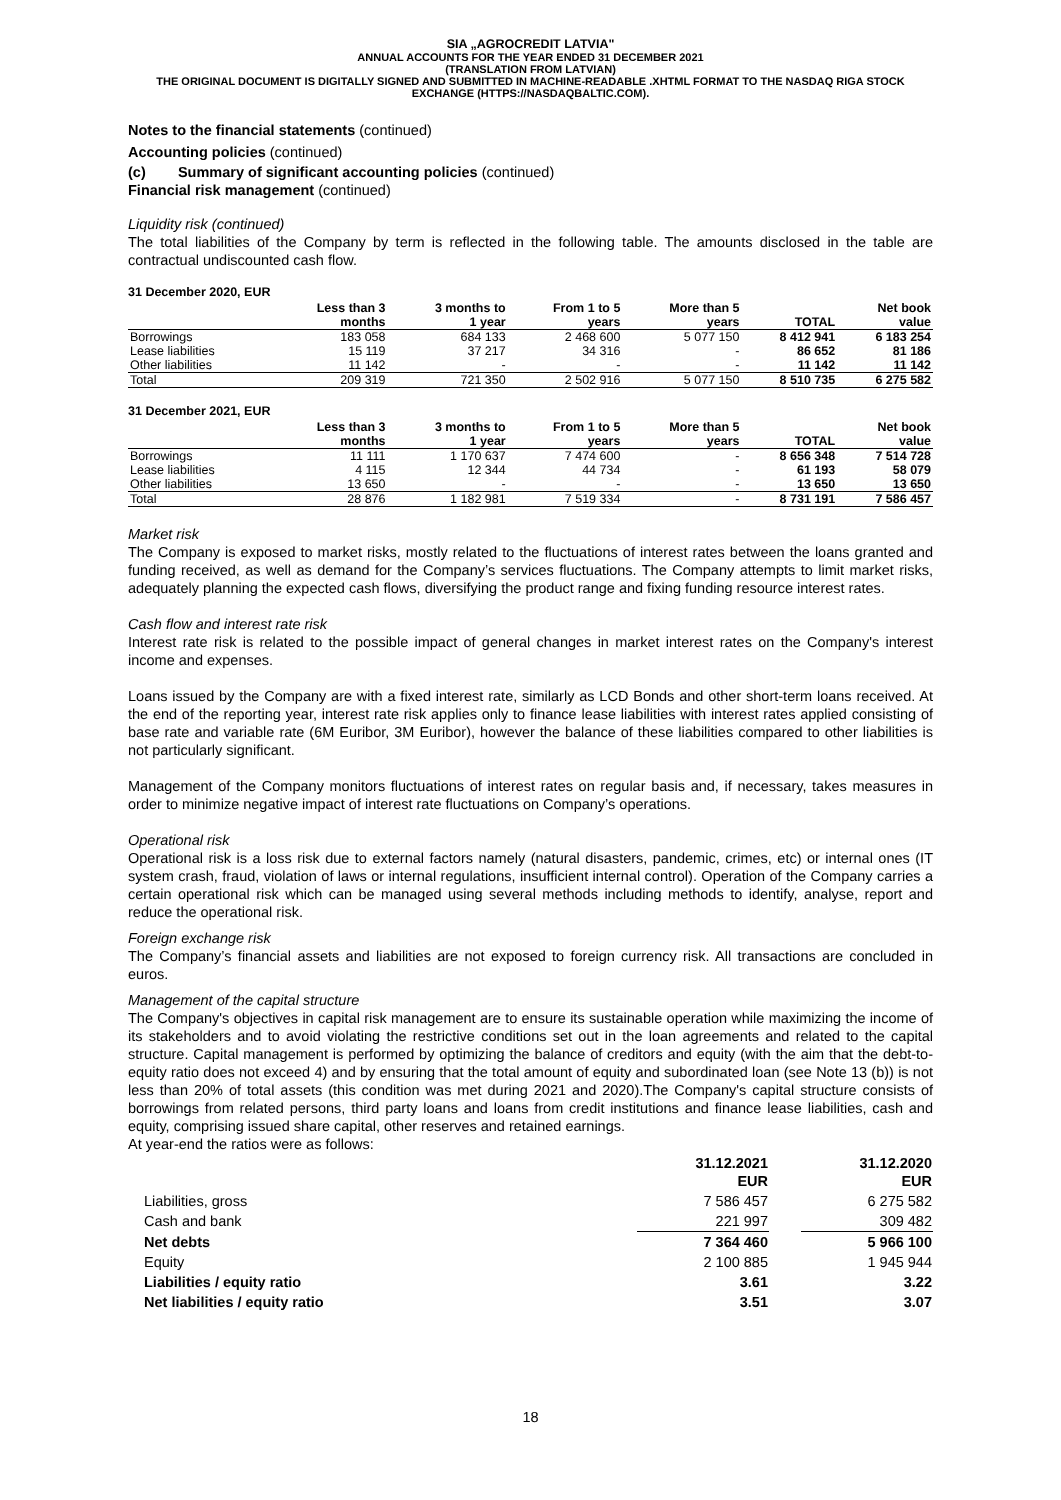SIA „AGROCREDIT LATVIA"
ANNUAL ACCOUNTS FOR THE YEAR ENDED 31 DECEMBER 2021
(TRANSLATION FROM LATVIAN)
THE ORIGINAL DOCUMENT IS DIGITALLY SIGNED AND SUBMITTED IN MACHINE-READABLE .XHTML FORMAT TO THE NASDAQ RIGA STOCK EXCHANGE (HTTPS://NASDAQBALTIC.COM).
Notes to the financial statements (continued)
Accounting policies (continued)
(c) Summary of significant accounting policies (continued)
Financial risk management (continued)
Liquidity risk (continued)
The total liabilities of the Company by term is reflected in the following table. The amounts disclosed in the table are contractual undiscounted cash flow.
31 December 2020, EUR
| | Less than 3 months | 3 months to 1 year | From 1 to 5 years | More than 5 years | TOTAL | Net book value |
| --- | --- | --- | --- | --- | --- | --- |
| Borrowings | 183 058 | 684 133 | 2 468 600 | 5 077 150 | 8 412 941 | 6 183 254 |
| Lease liabilities | 15 119 | 37 217 | 34 316 | - | 86 652 | 81 186 |
| Other liabilities | 11 142 | - | - | - | 11 142 | 11 142 |
| Total | 209 319 | 721 350 | 2 502 916 | 5 077 150 | 8 510 735 | 6 275 582 |
31 December 2021, EUR
| | Less than 3 months | 3 months to 1 year | From 1 to 5 years | More than 5 years | TOTAL | Net book value |
| --- | --- | --- | --- | --- | --- | --- |
| Borrowings | 11 111 | 1 170 637 | 7 474 600 | - | 8 656 348 | 7 514 728 |
| Lease liabilities | 4 115 | 12 344 | 44 734 | - | 61 193 | 58 079 |
| Other liabilities | 13 650 | - | - | - | 13 650 | 13 650 |
| Total | 28 876 | 1 182 981 | 7 519 334 | - | 8 731 191 | 7 586 457 |
Market risk
The Company is exposed to market risks, mostly related to the fluctuations of interest rates between the loans granted and funding received, as well as demand for the Company’s services fluctuations. The Company attempts to limit market risks, adequately planning the expected cash flows, diversifying the product range and fixing funding resource interest rates.
Cash flow and interest rate risk
Interest rate risk is related to the possible impact of general changes in market interest rates on the Company's interest income and expenses.
Loans issued by the Company are with a fixed interest rate, similarly as LCD Bonds and other short-term loans received. At the end of the reporting year, interest rate risk applies only to finance lease liabilities with interest rates applied consisting of base rate and variable rate (6M Euribor, 3M Euribor), however the balance of these liabilities compared to other liabilities is not particularly significant.
Management of the Company monitors fluctuations of interest rates on regular basis and, if necessary, takes measures in order to minimize negative impact of interest rate fluctuations on Company’s operations.
Operational risk
Operational risk is a loss risk due to external factors namely (natural disasters, pandemic, crimes, etc) or internal ones (IT system crash, fraud, violation of laws or internal regulations, insufficient internal control). Operation of the Company carries a certain operational risk which can be managed using several methods including methods to identify, analyse, report and reduce the operational risk.
Foreign exchange risk
The Company’s financial assets and liabilities are not exposed to foreign currency risk. All transactions are concluded in euros.
Management of the capital structure
The Company's objectives in capital risk management are to ensure its sustainable operation while maximizing the income of its stakeholders and to avoid violating the restrictive conditions set out in the loan agreements and related to the capital structure. Capital management is performed by optimizing the balance of creditors and equity (with the aim that the debt-to-equity ratio does not exceed 4) and by ensuring that the total amount of equity and subordinated loan (see Note 13 (b)) is not less than 20% of total assets (this condition was met during 2021 and 2020).The Company's capital structure consists of borrowings from related persons, third party loans and loans from credit institutions and finance lease liabilities, cash and equity, comprising issued share capital, other reserves and retained earnings.
At year-end the ratios were as follows:
| | 31.12.2021 EUR | | 31.12.2020 EUR |
| Liabilities, gross | 7 586 457 | | 6 275 582 |
| Cash and bank | 221 997 | | 309 482 |
| Net debts | 7 364 460 | | 5 966 100 |
| Equity | 2 100 885 | | 1 945 944 |
| Liabilities / equity ratio | 3.61 | | 3.22 |
| Net liabilities / equity ratio | 3.51 | | 3.07 |
18